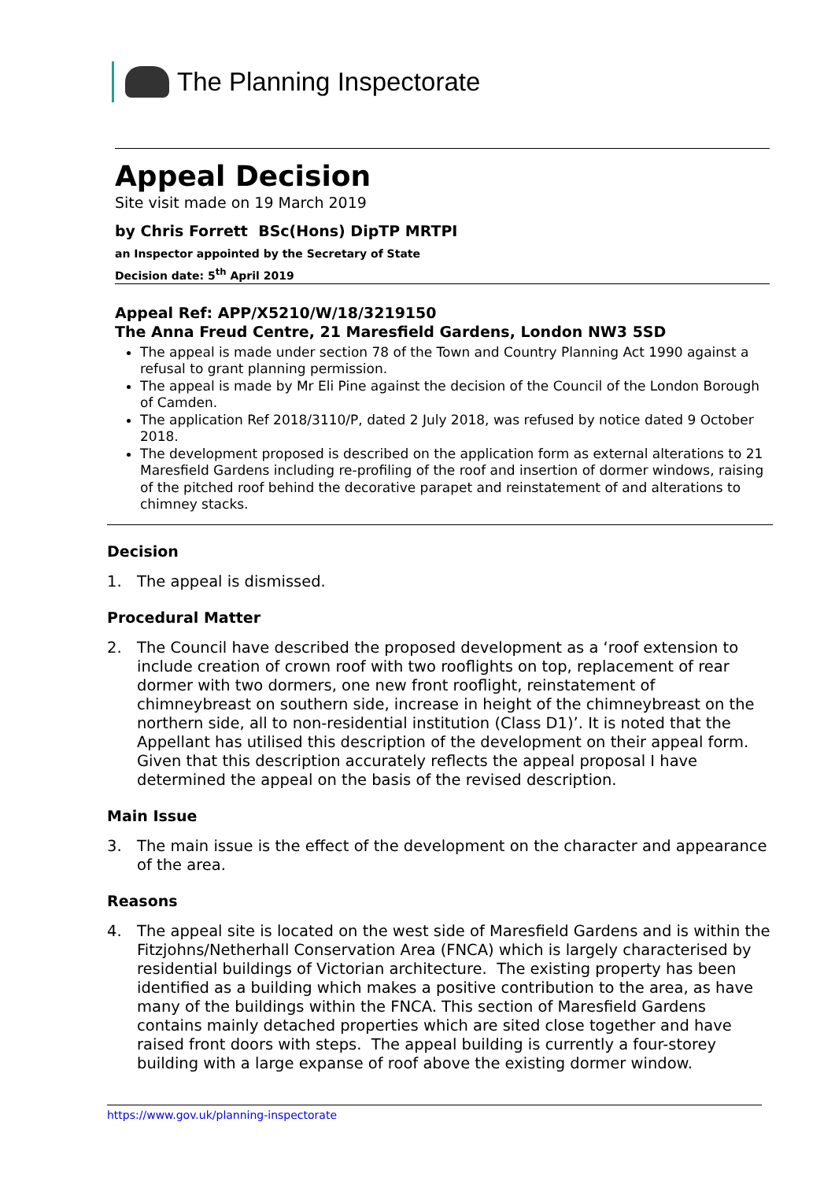The Planning Inspectorate
Appeal Decision
Site visit made on 19 March 2019
by Chris Forrett BSc(Hons) DipTP MRTPI
an Inspector appointed by the Secretary of State
Decision date: 5<sup>th</sup> April 2019
Appeal Ref: APP/X5210/W/18/3219150
The Anna Freud Centre, 21 Maresfield Gardens, London NW3 5SD
The appeal is made under section 78 of the Town and Country Planning Act 1990 against a refusal to grant planning permission.
The appeal is made by Mr Eli Pine against the decision of the Council of the London Borough of Camden.
The application Ref 2018/3110/P, dated 2 July 2018, was refused by notice dated 9 October 2018.
The development proposed is described on the application form as external alterations to 21 Maresfield Gardens including re-profiling of the roof and insertion of dormer windows, raising of the pitched roof behind the decorative parapet and reinstatement of and alterations to chimney stacks.
Decision
1. The appeal is dismissed.
Procedural Matter
2. The Council have described the proposed development as a ‘roof extension to include creation of crown roof with two rooflights on top, replacement of rear dormer with two dormers, one new front rooflight, reinstatement of chimneybreast on southern side, increase in height of the chimneybreast on the northern side, all to non-residential institution (Class D1)’. It is noted that the Appellant has utilised this description of the development on their appeal form. Given that this description accurately reflects the appeal proposal I have determined the appeal on the basis of the revised description.
Main Issue
3. The main issue is the effect of the development on the character and appearance of the area.
Reasons
4. The appeal site is located on the west side of Maresfield Gardens and is within the Fitzjohns/Netherhall Conservation Area (FNCA) which is largely characterised by residential buildings of Victorian architecture. The existing property has been identified as a building which makes a positive contribution to the area, as have many of the buildings within the FNCA. This section of Maresfield Gardens contains mainly detached properties which are sited close together and have raised front doors with steps. The appeal building is currently a four-storey building with a large expanse of roof above the existing dormer window.
https://www.gov.uk/planning-inspectorate